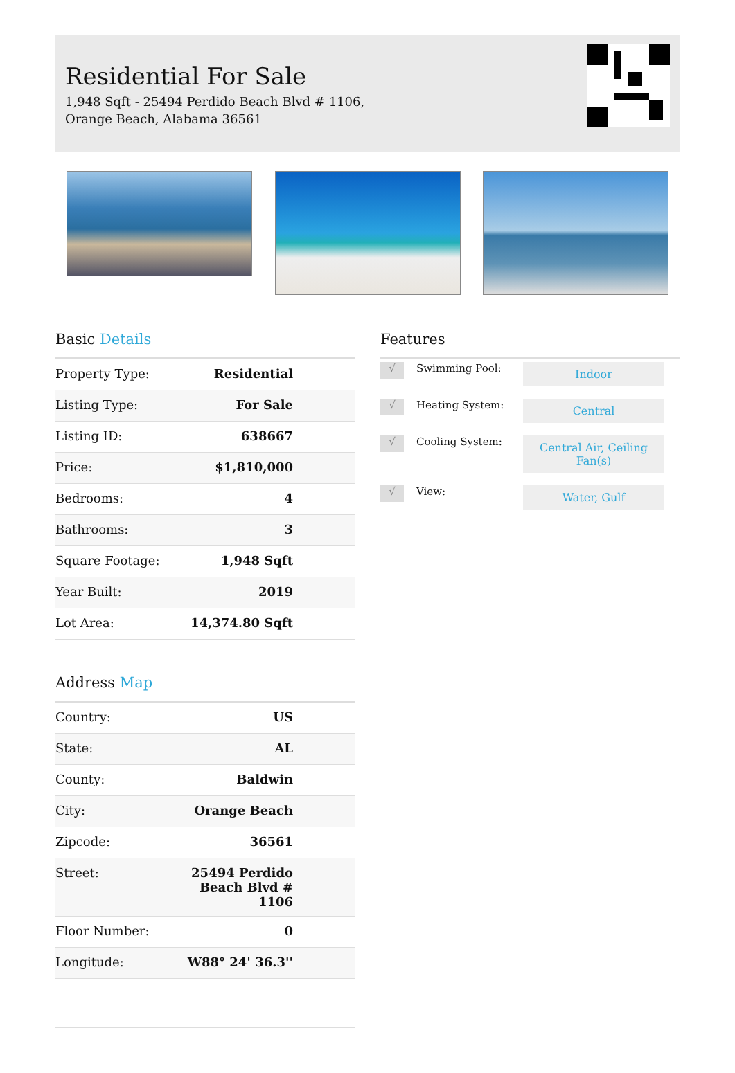Residential For Sale
1,948 Sqft - 25494 Perdido Beach Blvd # 1106,
Orange Beach, Alabama 36561
Basic Details
| Property Type: | Residential |
| Listing Type: | For Sale |
| Listing ID: | 638667 |
| Price: | $1,810,000 |
| Bedrooms: | 4 |
| Bathrooms: | 3 |
| Square Footage: | 1,948 Sqft |
| Year Built: | 2019 |
| Lot Area: | 14,374.80 Sqft |
Address Map
| Country: | US |
| State: | AL |
| County: | Baldwin |
| City: | Orange Beach |
| Zipcode: | 36561 |
| Street: | 25494 Perdido Beach Blvd # 1106 |
| Floor Number: | 0 |
| Longitude: | W88° 24' 36.3'' |
Features
√
Swimming Pool:
Indoor
√
Heating System:
Central
√
Cooling System:
Central Air, Ceiling Fan(s)
√
View:
Water, Gulf